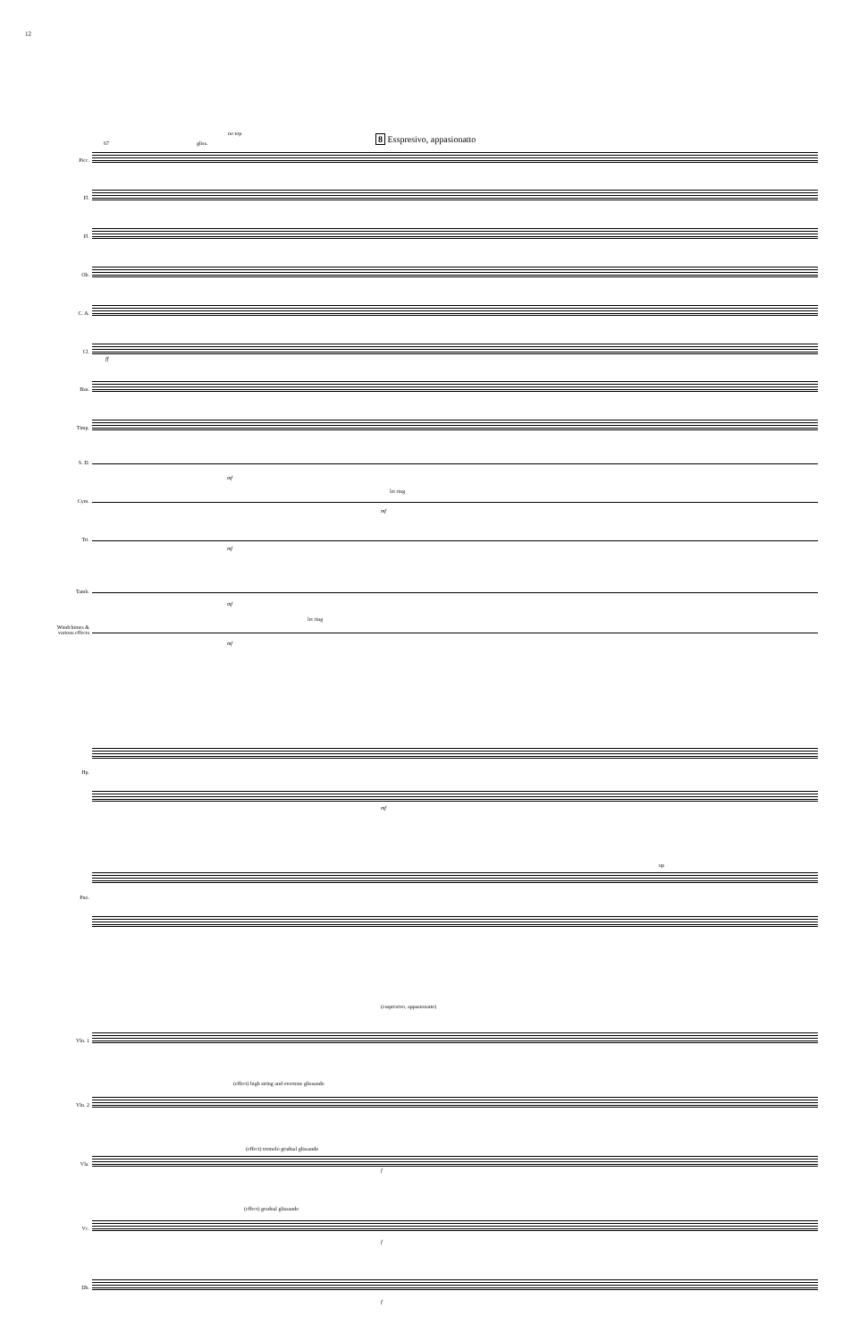12
no top
gliss. 8 Esspresivo, appasionatto
67
Picc.
Fl.
Fl.
Ob.
C. A.
Cl.
ff
Bsn.
Timp.
S. D.
mf
Cym.
let ring
mf
Tri.
mf
Tamb.
mf
Windchimes &
various effects
let ring
mf
Hp.
mf
Pno.
up
(esspresivo, appasionatto)
Vln. 1
(effect) high string and overtone glissando
Vln. 2
(effect) tremolo gradual glissando
Vla.
f
(effect) gradual glissando
Vc.
f
Db.
f